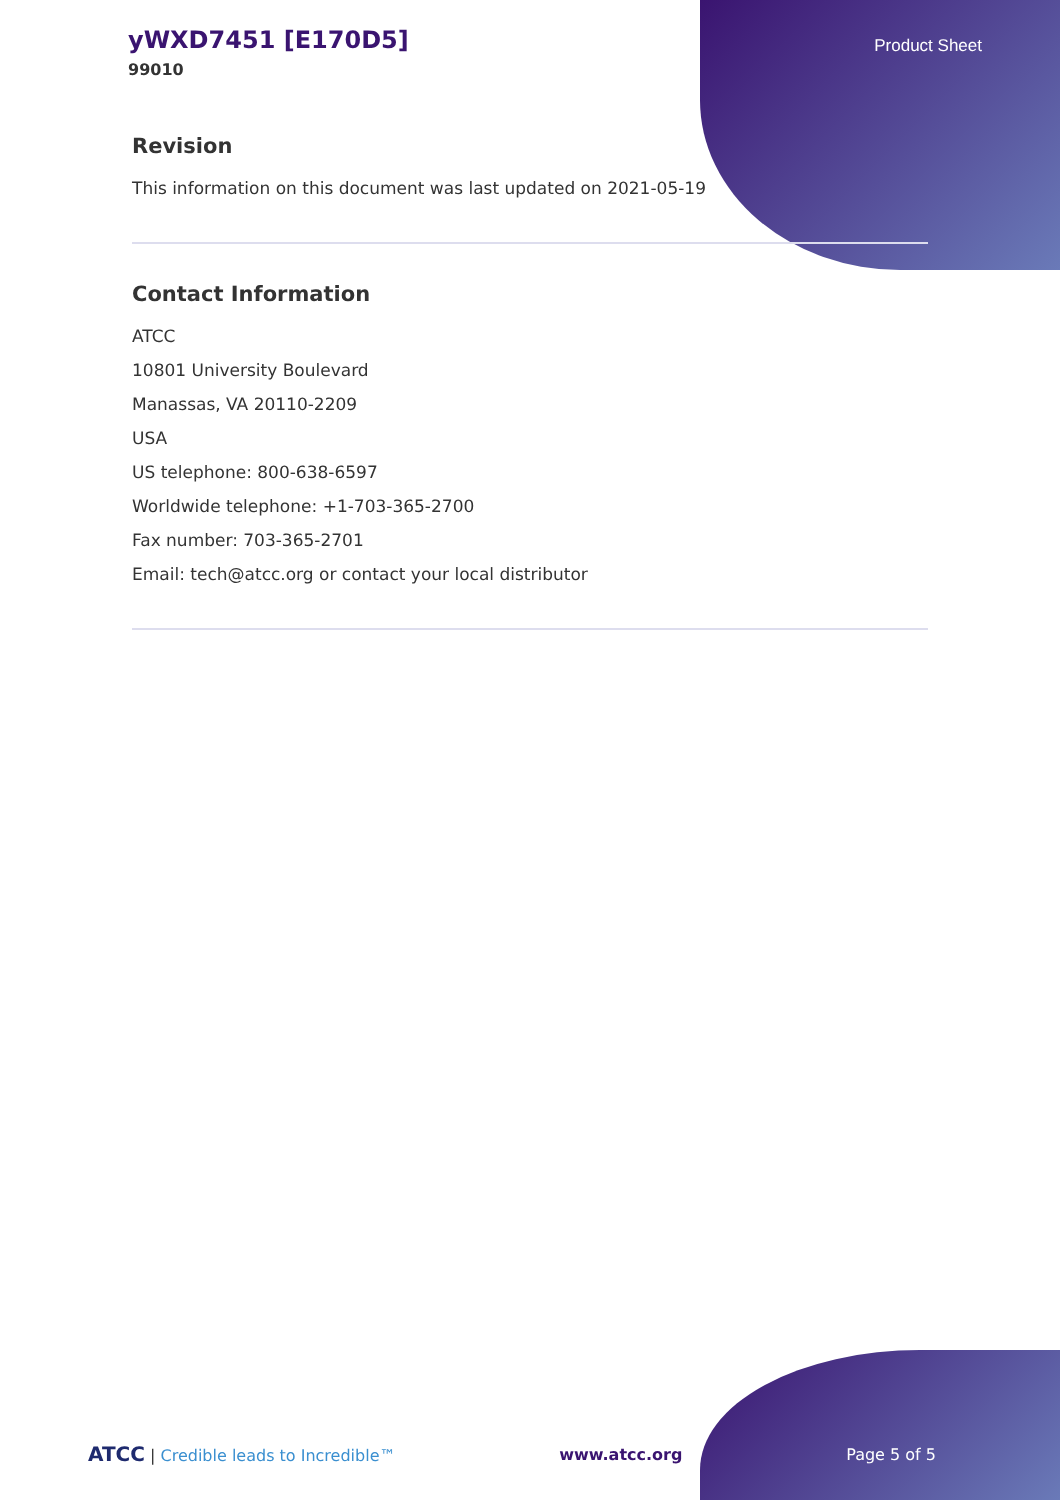yWXD7451 [E170D5]
99010
Product Sheet
Revision
This information on this document was last updated on 2021-05-19
Contact Information
ATCC
10801 University Boulevard
Manassas, VA 20110-2209
USA
US telephone: 800-638-6597
Worldwide telephone: +1-703-365-2700
Fax number: 703-365-2701
Email: tech@atcc.org or contact your local distributor
ATCC | Credible leads to Incredible™ www.atcc.org Page 5 of 5